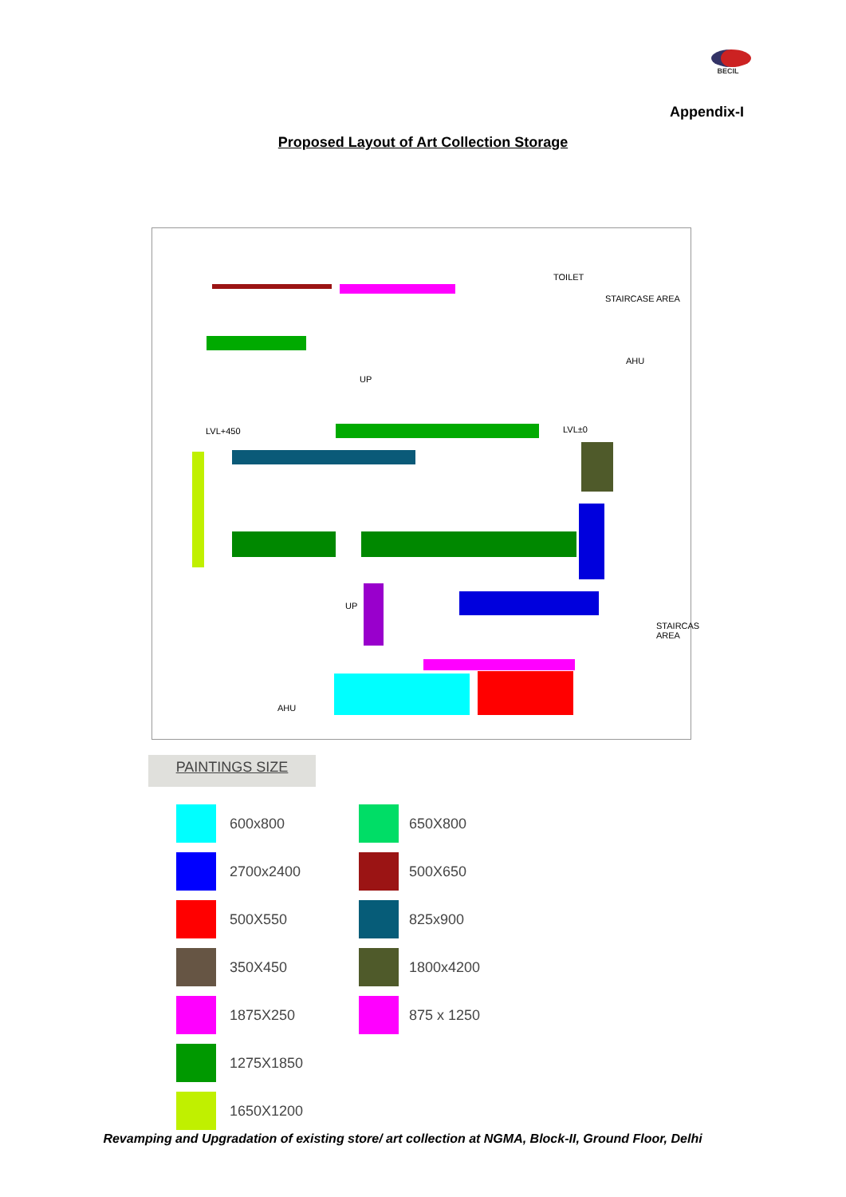BECIL
Appendix-I
Proposed Layout of Art Collection Storage
TOILET
STAIRCASE AREA
AHU
UP
LVL+450 LVL±0
UP
STAIRCAS AREA
AHU
PAINTINGS SIZE
| | 600x800 | | 650X800 |
| | 2700x2400 | | 500X650 |
| | 500X550 | | 825x900 |
| | 350X450 | | 1800x4200 |
| | 1875X250 | | 875 x 1250 |
| | 1275X1850 | | |
| | 1650X1200 | | |
Revamping and Upgradation of existing store/ art collection at NGMA, Block-II, Ground Floor, Delhi